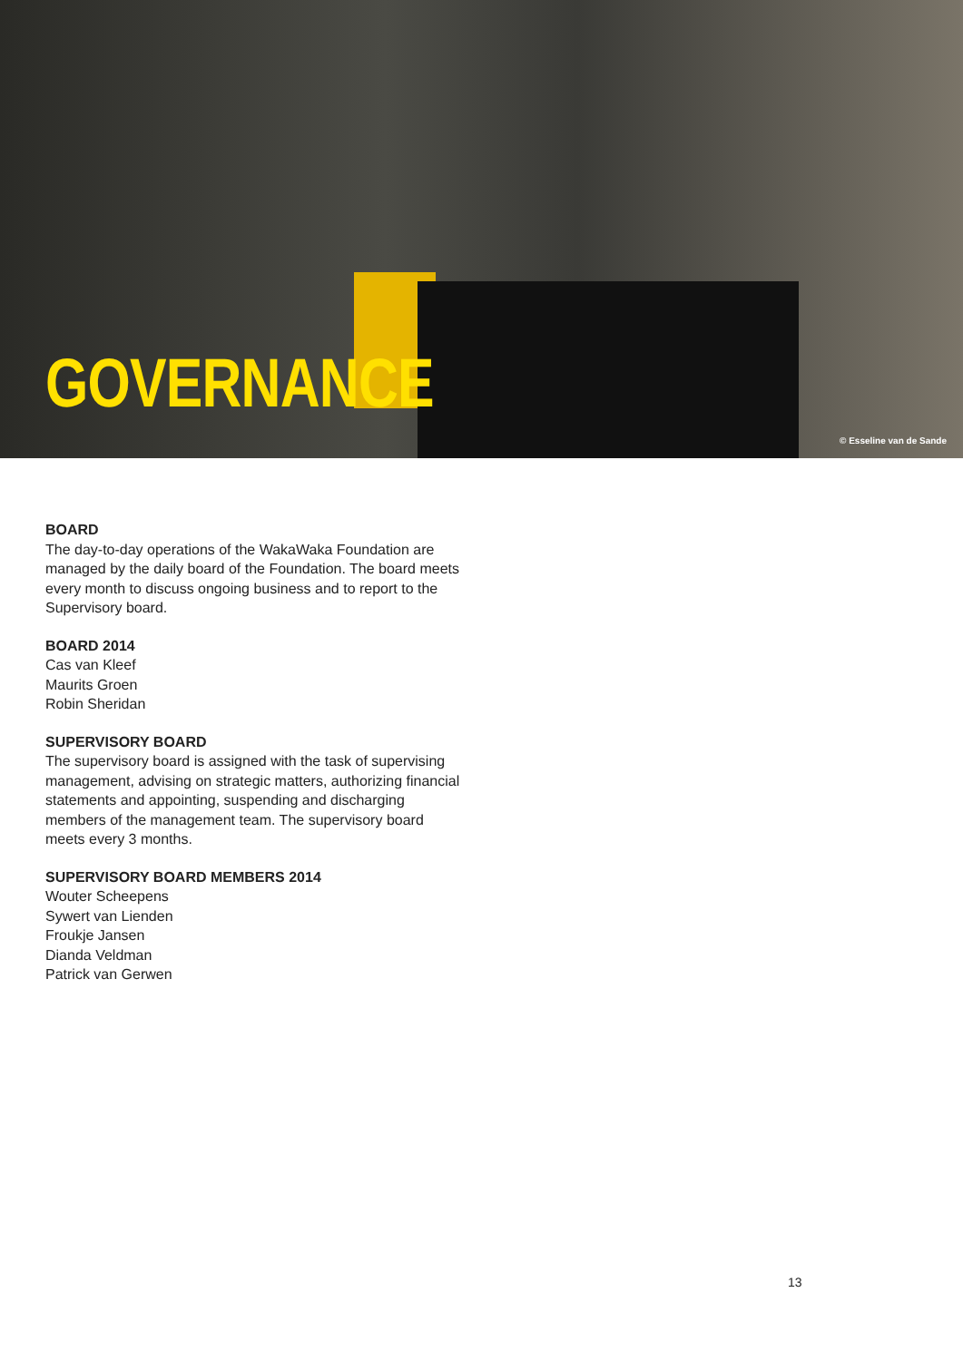GOVERNANCE
© Esseline van de Sande
BOARD
The day-to-day operations of the WakaWaka Foundation are managed by the daily board of the Foundation. The board meets every month to discuss ongoing business and to report to the Supervisory board.
BOARD 2014
Cas van Kleef
Maurits Groen
Robin Sheridan
SUPERVISORY BOARD
The supervisory board is assigned with the task of supervising management, advising on strategic matters, authorizing financial statements and appointing, suspending and discharging members of the management team. The supervisory board meets every 3 months.
SUPERVISORY BOARD MEMBERS 2014
Wouter Scheepens
Sywert van Lienden
Froukje Jansen
Dianda Veldman
Patrick van Gerwen
13